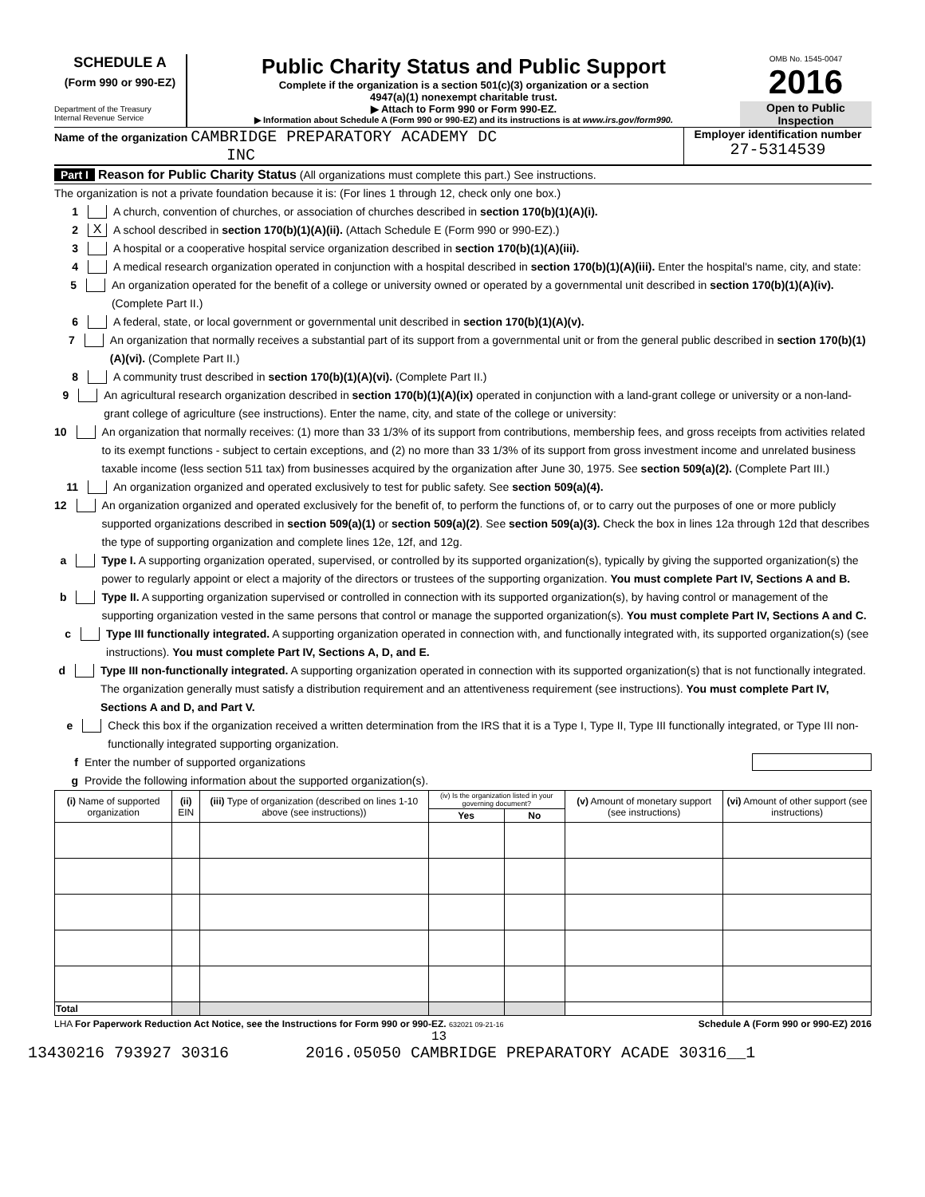SCHEDULE A
(Form 990 or 990-EZ)
Department of the Treasury
Internal Revenue Service
Public Charity Status and Public Support
Complete if the organization is a section 501(c)(3) organization or a section
4947(a)(1) nonexempt charitable trust.
▶ Attach to Form 990 or Form 990-EZ.
▶ Information about Schedule A (Form 990 or 990-EZ) and its instructions is at www.irs.gov/form990.
OMB No. 1545-0047
2016
Open to Public
Inspection
Name of the organization CAMBRIDGE PREPARATORY ACADEMY DC
INC
Employer identification number
27-5314539
Part I Reason for Public Charity Status (All organizations must complete this part.) See instructions.
The organization is not a private foundation because it is: (For lines 1 through 12, check only one box.)
1 A church, convention of churches, or association of churches described in section 170(b)(1)(A)(i).
2 X A school described in section 170(b)(1)(A)(ii). (Attach Schedule E (Form 990 or 990-EZ).)
3 A hospital or a cooperative hospital service organization described in section 170(b)(1)(A)(iii).
4 A medical research organization operated in conjunction with a hospital described in section 170(b)(1)(A)(iii). Enter the hospital's name, city, and state:
5 An organization operated for the benefit of a college or university owned or operated by a governmental unit described in section 170(b)(1)(A)(iv). (Complete Part II.)
6 A federal, state, or local government or governmental unit described in section 170(b)(1)(A)(v).
7 An organization that normally receives a substantial part of its support from a governmental unit or from the general public described in section 170(b)(1)(A)(vi). (Complete Part II.)
8 A community trust described in section 170(b)(1)(A)(vi). (Complete Part II.)
9 An agricultural research organization described in section 170(b)(1)(A)(ix) operated in conjunction with a land-grant college or university or a non-land-grant college of agriculture (see instructions). Enter the name, city, and state of the college or university:
10 An organization that normally receives: (1) more than 33 1/3% of its support from contributions, membership fees, and gross receipts from activities related to its exempt functions - subject to certain exceptions, and (2) no more than 33 1/3% of its support from gross investment income and unrelated business taxable income (less section 511 tax) from businesses acquired by the organization after June 30, 1975. See section 509(a)(2). (Complete Part III.)
11 An organization organized and operated exclusively to test for public safety. See section 509(a)(4).
12 An organization organized and operated exclusively for the benefit of, to perform the functions of, or to carry out the purposes of one or more publicly supported organizations described in section 509(a)(1) or section 509(a)(2). See section 509(a)(3). Check the box in lines 12a through 12d that describes the type of supporting organization and complete lines 12e, 12f, and 12g.
a Type I. A supporting organization operated, supervised, or controlled by its supported organization(s), typically by giving the supported organization(s) the power to regularly appoint or elect a majority of the directors or trustees of the supporting organization. You must complete Part IV, Sections A and B.
b Type II. A supporting organization supervised or controlled in connection with its supported organization(s), by having control or management of the supporting organization vested in the same persons that control or manage the supported organization(s). You must complete Part IV, Sections A and C.
c Type III functionally integrated. A supporting organization operated in connection with, and functionally integrated with, its supported organization(s) (see instructions). You must complete Part IV, Sections A, D, and E.
d Type III non-functionally integrated. A supporting organization operated in connection with its supported organization(s) that is not functionally integrated. The organization generally must satisfy a distribution requirement and an attentiveness requirement (see instructions). You must complete Part IV, Sections A and D, and Part V.
e Check this box if the organization received a written determination from the IRS that it is a Type I, Type II, Type III functionally integrated, or Type III non-functionally integrated supporting organization.
f Enter the number of supported organizations
g Provide the following information about the supported organization(s).
| (i) Name of supported organization | (ii) EIN | (iii) Type of organization (described on lines 1-10 above (see instructions)) | (iv) Is the organization listed in your governing document? | | (v) Amount of monetary support (see instructions) | (vi) Amount of other support (see instructions) |
| --- | --- | --- | --- | --- | --- | --- |
| | | | Yes | No | | |
| Total | | | | | | |
LHA For Paperwork Reduction Act Notice, see the Instructions for Form 990 or 990-EZ. 632021 09-21-16 Schedule A (Form 990 or 990-EZ) 2016
13
13430216 793927 30316 2016.05050 CAMBRIDGE PREPARATORY ACADE 30316__1